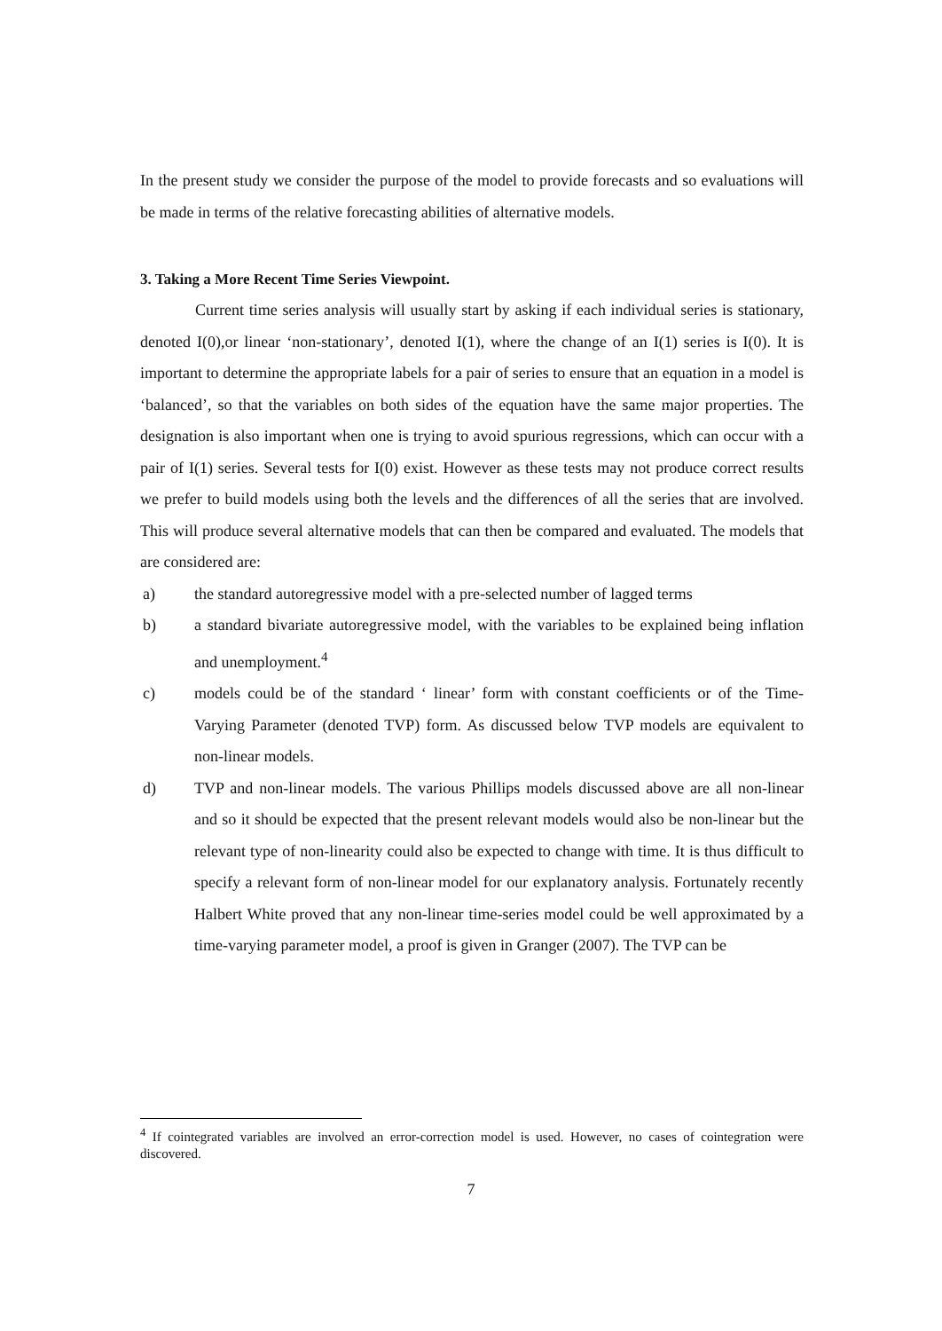In the present study we consider the purpose of the model to provide forecasts and so evaluations will be made in terms of the relative forecasting abilities of alternative models.
3. Taking a More Recent Time Series Viewpoint.
Current time series analysis will usually start by asking if each individual series is stationary, denoted I(0),or linear ‘non-stationary’, denoted I(1), where the change of an I(1) series is I(0). It is important to determine the appropriate labels for a pair of series to ensure that an equation in a model is ‘balanced’, so that the variables on both sides of the equation have the same major properties. The designation is also important when one is trying to avoid spurious regressions, which can occur with a pair of I(1) series. Several tests for I(0) exist. However as these tests may not produce correct results we prefer to build models using both the levels and the differences of all the series that are involved. This will produce several alternative models that can then be compared and evaluated. The models that are considered are:
a) the standard autoregressive model with a pre-selected number of lagged terms
b) a standard bivariate autoregressive model, with the variables to be explained being inflation and unemployment.<sup>4</sup>
c) models could be of the standard ‘ linear’ form with constant coefficients or of the Time-Varying Parameter (denoted TVP) form. As discussed below TVP models are equivalent to non-linear models.
d) TVP and non-linear models. The various Phillips models discussed above are all non-linear and so it should be expected that the present relevant models would also be non-linear but the relevant type of non-linearity could also be expected to change with time. It is thus difficult to specify a relevant form of non-linear model for our explanatory analysis. Fortunately recently Halbert White proved that any non-linear time-series model could be well approximated by a time-varying parameter model, a proof is given in Granger (2007). The TVP can be
<sup>4</sup> If cointegrated variables are involved an error-correction model is used. However, no cases of cointegration were discovered.
7